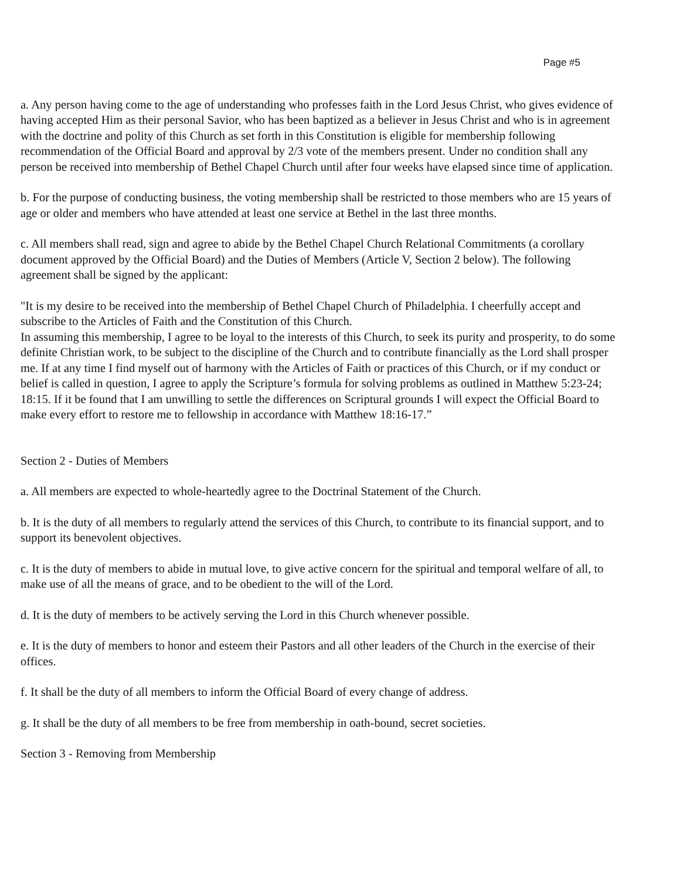Page #5
a. Any person having come to the age of understanding who professes faith in the Lord Jesus Christ, who gives evidence of having accepted Him as their personal Savior, who has been baptized as a believer in Jesus Christ and who is in agreement with the doctrine and polity of this Church as set forth in this Constitution is eligible for membership following recommendation of the Official Board and approval by 2/3 vote of the members present. Under no condition shall any person be received into membership of Bethel Chapel Church until after four weeks have elapsed since time of application.
b. For the purpose of conducting business, the voting membership shall be restricted to those members who are 15 years of age or older and members who have attended at least one service at Bethel in the last three months.
c. All members shall read, sign and agree to abide by the Bethel Chapel Church Relational Commitments (a corollary document approved by the Official Board) and the Duties of Members (Article V, Section 2 below). The following agreement shall be signed by the applicant:
"It is my desire to be received into the membership of Bethel Chapel Church of Philadelphia. I cheerfully accept and subscribe to the Articles of Faith and the Constitution of this Church.
In assuming this membership, I agree to be loyal to the interests of this Church, to seek its purity and prosperity, to do some definite Christian work, to be subject to the discipline of the Church and to contribute financially as the Lord shall prosper me. If at any time I find myself out of harmony with the Articles of Faith or practices of this Church, or if my conduct or belief is called in question, I agree to apply the Scripture’s formula for solving problems as outlined in Matthew 5:23-24; 18:15. If it be found that I am unwilling to settle the differences on Scriptural grounds I will expect the Official Board to make every effort to restore me to fellowship in accordance with Matthew 18:16-17.”
Section 2 - Duties of Members
a. All members are expected to whole-heartedly agree to the Doctrinal Statement of the Church.
b. It is the duty of all members to regularly attend the services of this Church, to contribute to its financial support, and to support its benevolent objectives.
c. It is the duty of members to abide in mutual love, to give active concern for the spiritual and temporal welfare of all, to make use of all the means of grace, and to be obedient to the will of the Lord.
d. It is the duty of members to be actively serving the Lord in this Church whenever possible.
e. It is the duty of members to honor and esteem their Pastors and all other leaders of the Church in the exercise of their offices.
f. It shall be the duty of all members to inform the Official Board of every change of address.
g. It shall be the duty of all members to be free from membership in oath-bound, secret societies.
Section 3 - Removing from Membership